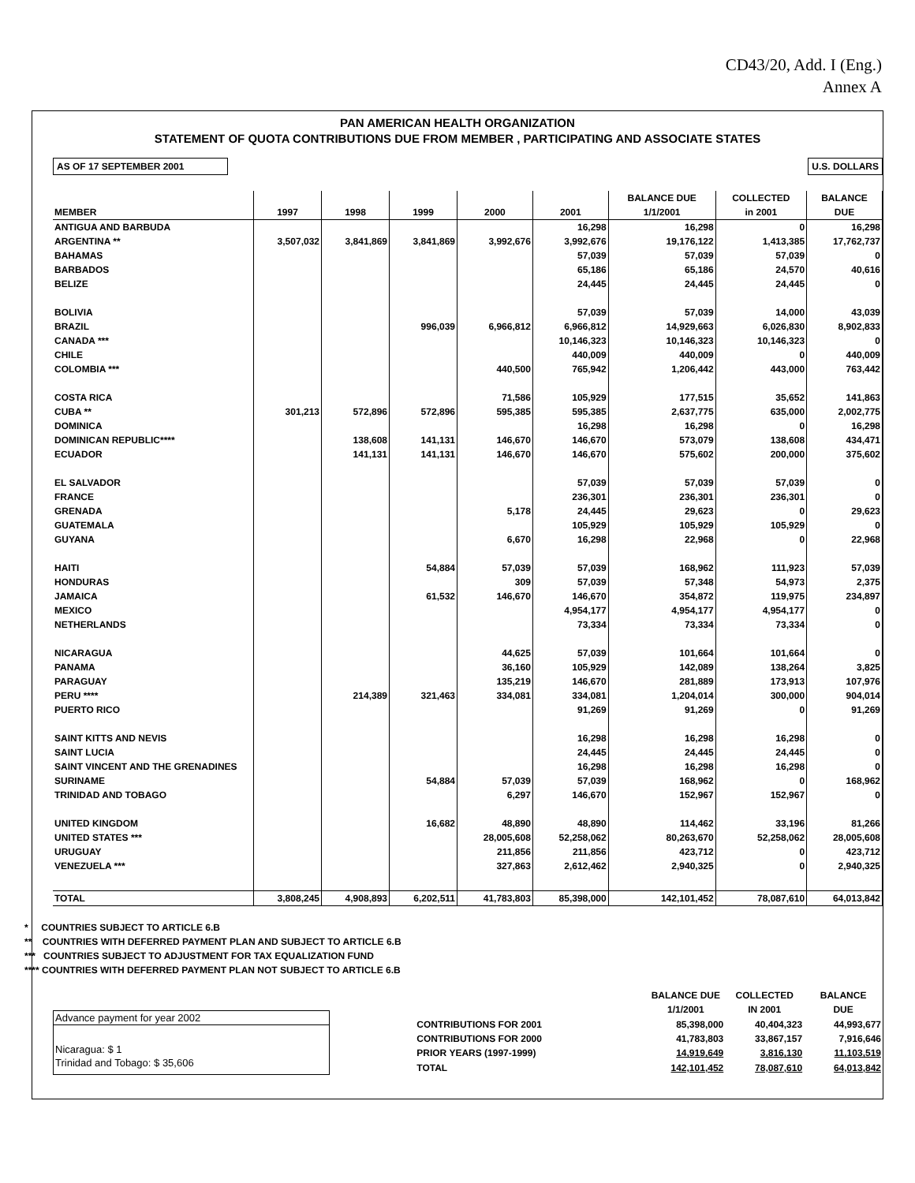CD43/20, Add. I (Eng.)
Annex A
PAN AMERICAN HEALTH ORGANIZATION
STATEMENT OF QUOTA CONTRIBUTIONS DUE FROM MEMBER , PARTICIPATING AND ASSOCIATE STATES
AS OF 17 SEPTEMBER 2001 U.S. DOLLARS
| | | | | | | BALANCE DUE | COLLECTED | BALANCE |
| --- | --- | --- | --- | --- | --- | --- | --- | --- |
| MEMBER | 1997 | 1998 | 1999 | 2000 | 2001 | 1/1/2001 | in 2001 | DUE |
| ANTIGUA AND BARBUDA | | | | | 16,298 | 16,298 | 0 | 16,298 |
| ARGENTINA ** | 3,507,032 | 3,841,869 | 3,841,869 | 3,992,676 | 3,992,676 | 19,176,122 | 1,413,385 | 17,762,737 |
| BAHAMAS | | | | | 57,039 | 57,039 | 57,039 | 0 |
| BARBADOS | | | | | 65,186 | 65,186 | 24,570 | 40,616 |
| BELIZE | | | | | 24,445 | 24,445 | 24,445 | 0 |
| BOLIVIA | | | | | 57,039 | 57,039 | 14,000 | 43,039 |
| BRAZIL | | | 996,039 | 6,966,812 | 6,966,812 | 14,929,663 | 6,026,830 | 8,902,833 |
| CANADA *** | | | | | 10,146,323 | 10,146,323 | 10,146,323 | 0 |
| CHILE | | | | | 440,009 | 440,009 | 0 | 440,009 |
| COLOMBIA *** | | | | 440,500 | 765,942 | 1,206,442 | 443,000 | 763,442 |
| COSTA RICA | | | | 71,586 | 105,929 | 177,515 | 35,652 | 141,863 |
| CUBA ** | 301,213 | 572,896 | 572,896 | 595,385 | 595,385 | 2,637,775 | 635,000 | 2,002,775 |
| DOMINICA | | | | | 16,298 | 16,298 | 0 | 16,298 |
| DOMINICAN REPUBLIC**** | | 138,608 | 141,131 | 146,670 | 146,670 | 573,079 | 138,608 | 434,471 |
| ECUADOR | | 141,131 | 141,131 | 146,670 | 146,670 | 575,602 | 200,000 | 375,602 |
| EL SALVADOR | | | | | 57,039 | 57,039 | 57,039 | 0 |
| FRANCE | | | | | 236,301 | 236,301 | 236,301 | 0 |
| GRENADA | | | | 5,178 | 24,445 | 29,623 | 0 | 29,623 |
| GUATEMALA | | | | | 105,929 | 105,929 | 105,929 | 0 |
| GUYANA | | | | 6,670 | 16,298 | 22,968 | 0 | 22,968 |
| HAITI | | | 54,884 | 57,039 | 57,039 | 168,962 | 111,923 | 57,039 |
| HONDURAS | | | | 309 | 57,039 | 57,348 | 54,973 | 2,375 |
| JAMAICA | | | 61,532 | 146,670 | 146,670 | 354,872 | 119,975 | 234,897 |
| MEXICO | | | | | 4,954,177 | 4,954,177 | 4,954,177 | 0 |
| NETHERLANDS | | | | | 73,334 | 73,334 | 73,334 | 0 |
| NICARAGUA | | | | 44,625 | 57,039 | 101,664 | 101,664 | 0 |
| PANAMA | | | | 36,160 | 105,929 | 142,089 | 138,264 | 3,825 |
| PARAGUAY | | | | 135,219 | 146,670 | 281,889 | 173,913 | 107,976 |
| PERU **** | | 214,389 | 321,463 | 334,081 | 334,081 | 1,204,014 | 300,000 | 904,014 |
| PUERTO RICO | | | | | 91,269 | 91,269 | 0 | 91,269 |
| SAINT KITTS AND NEVIS | | | | | 16,298 | 16,298 | 16,298 | 0 |
| SAINT LUCIA | | | | | 24,445 | 24,445 | 24,445 | 0 |
| SAINT VINCENT AND THE GRENADINES | | | | | 16,298 | 16,298 | 16,298 | 0 |
| SURINAME | | | 54,884 | 57,039 | 57,039 | 168,962 | 0 | 168,962 |
| TRINIDAD AND TOBAGO | | | | 6,297 | 146,670 | 152,967 | 152,967 | 0 |
| UNITED KINGDOM | | | 16,682 | 48,890 | 48,890 | 114,462 | 33,196 | 81,266 |
| UNITED STATES *** | | | | 28,005,608 | 52,258,062 | 80,263,670 | 52,258,062 | 28,005,608 |
| URUGUAY | | | | 211,856 | 211,856 | 423,712 | 0 | 423,712 |
| VENEZUELA *** | | | | 327,863 | 2,612,462 | 2,940,325 | 0 | 2,940,325 |
| TOTAL | 3,808,245 | 4,908,893 | 6,202,511 | 41,783,803 | 85,398,000 | 142,101,452 | 78,087,610 | 64,013,842 |
* COUNTRIES SUBJECT TO ARTICLE 6.B
** COUNTRIES WITH DEFERRED PAYMENT PLAN AND SUBJECT TO ARTICLE 6.B
*** COUNTRIES SUBJECT TO ADJUSTMENT FOR TAX EQUALIZATION FUND
**** COUNTRIES WITH DEFERRED PAYMENT PLAN NOT SUBJECT TO ARTICLE 6.B
Advance payment for year 2002
Nicaragua: $ 1
Trinidad and Tobago: $ 35,606
| | BALANCE DUE | COLLECTED | BALANCE |
| --- | --- | --- | --- |
| | 1/1/2001 | IN 2001 | DUE |
| CONTRIBUTIONS FOR 2001 | 85,398,000 | 40,404,323 | 44,993,677 |
| CONTRIBUTIONS FOR 2000 | 41,783,803 | 33,867,157 | 7,916,646 |
| PRIOR YEARS (1997-1999) | 14,919,649 | 3,816,130 | 11,103,519 |
| TOTAL | 142,101,452 | 78,087,610 | 64,013,842 |